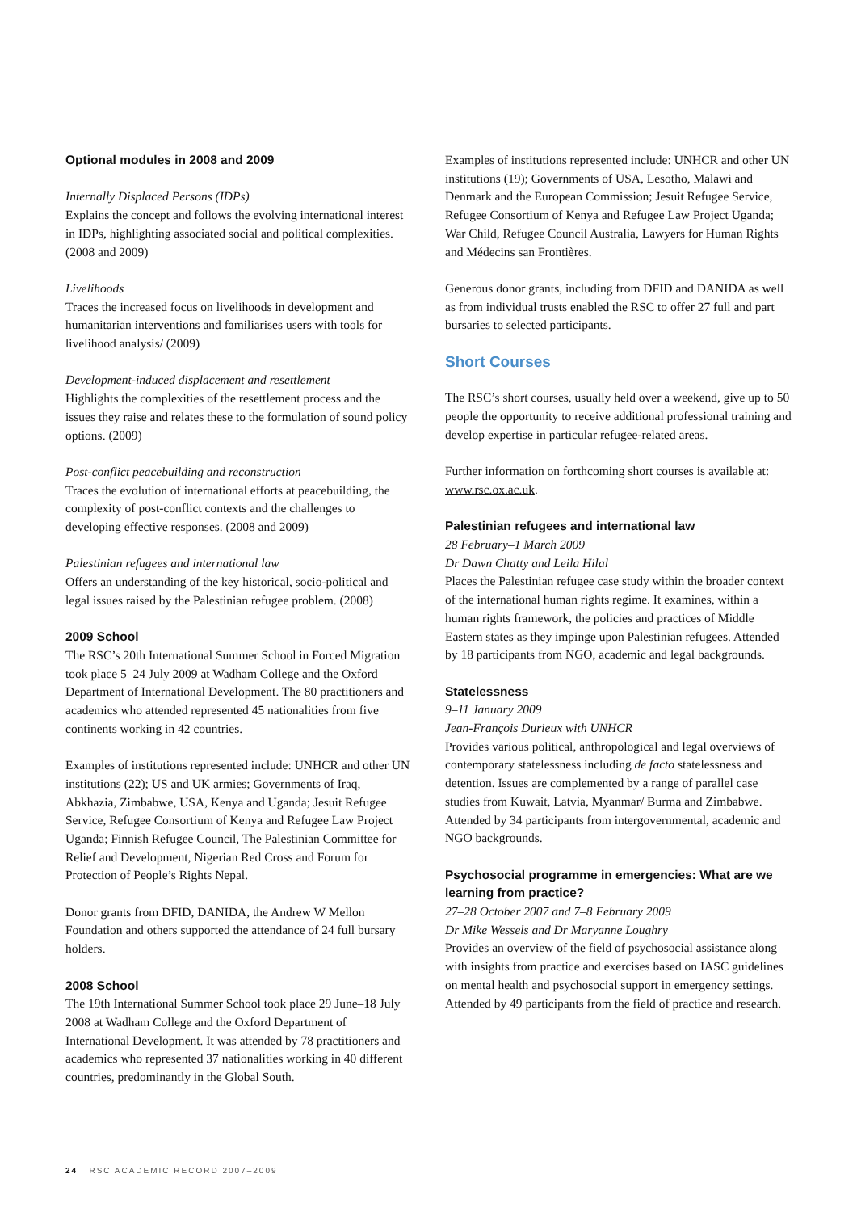Optional modules in 2008 and 2009
Internally Displaced Persons (IDPs)
Explains the concept and follows the evolving international interest in IDPs, highlighting associated social and political complexities. (2008 and 2009)
Livelihoods
Traces the increased focus on livelihoods in development and humanitarian interventions and familiarises users with tools for livelihood analysis/ (2009)
Development-induced displacement and resettlement
Highlights the complexities of the resettlement process and the issues they raise and relates these to the formulation of sound policy options. (2009)
Post-conflict peacebuilding and reconstruction
Traces the evolution of international efforts at peacebuilding, the complexity of post-conflict contexts and the challenges to developing effective responses. (2008 and 2009)
Palestinian refugees and international law
Offers an understanding of the key historical, socio-political and legal issues raised by the Palestinian refugee problem. (2008)
2009 School
The RSC’s 20th International Summer School in Forced Migration took place 5–24 July 2009 at Wadham College and the Oxford Department of International Development. The 80 practitioners and academics who attended represented 45 nationalities from five continents working in 42 countries.
Examples of institutions represented include: UNHCR and other UN institutions (22); US and UK armies; Governments of Iraq, Abkhazia, Zimbabwe, USA, Kenya and Uganda; Jesuit Refugee Service, Refugee Consortium of Kenya and Refugee Law Project Uganda; Finnish Refugee Council, The Palestinian Committee for Relief and Development, Nigerian Red Cross and Forum for Protection of People’s Rights Nepal.
Donor grants from DFID, DANIDA, the Andrew W Mellon Foundation and others supported the attendance of 24 full bursary holders.
2008 School
The 19th International Summer School took place 29 June–18 July 2008 at Wadham College and the Oxford Department of International Development. It was attended by 78 practitioners and academics who represented 37 nationalities working in 40 different countries, predominantly in the Global South.
Examples of institutions represented include: UNHCR and other UN institutions (19); Governments of USA, Lesotho, Malawi and Denmark and the European Commission; Jesuit Refugee Service, Refugee Consortium of Kenya and Refugee Law Project Uganda; War Child, Refugee Council Australia, Lawyers for Human Rights and Médecins san Frontières.
Generous donor grants, including from DFID and DANIDA as well as from individual trusts enabled the RSC to offer 27 full and part bursaries to selected participants.
Short Courses
The RSC’s short courses, usually held over a weekend, give up to 50 people the opportunity to receive additional professional training and develop expertise in particular refugee-related areas.
Further information on forthcoming short courses is available at: www.rsc.ox.ac.uk.
Palestinian refugees and international law
28 February–1 March 2009
Dr Dawn Chatty and Leila Hilal
Places the Palestinian refugee case study within the broader context of the international human rights regime. It examines, within a human rights framework, the policies and practices of Middle Eastern states as they impinge upon Palestinian refugees. Attended by 18 participants from NGO, academic and legal backgrounds.
Statelessness
9–11 January 2009
Jean-François Durieux with UNHCR
Provides various political, anthropological and legal overviews of contemporary statelessness including de facto statelessness and detention. Issues are complemented by a range of parallel case studies from Kuwait, Latvia, Myanmar/ Burma and Zimbabwe. Attended by 34 participants from intergovernmental, academic and NGO backgrounds.
Psychosocial programme in emergencies: What are we learning from practice?
27–28 October 2007 and 7–8 February 2009
Dr Mike Wessels and Dr Maryanne Loughry
Provides an overview of the field of psychosocial assistance along with insights from practice and exercises based on IASC guidelines on mental health and psychosocial support in emergency settings. Attended by 49 participants from the field of practice and research.
24 RSC ACADEMIC RECORD 2007–2009